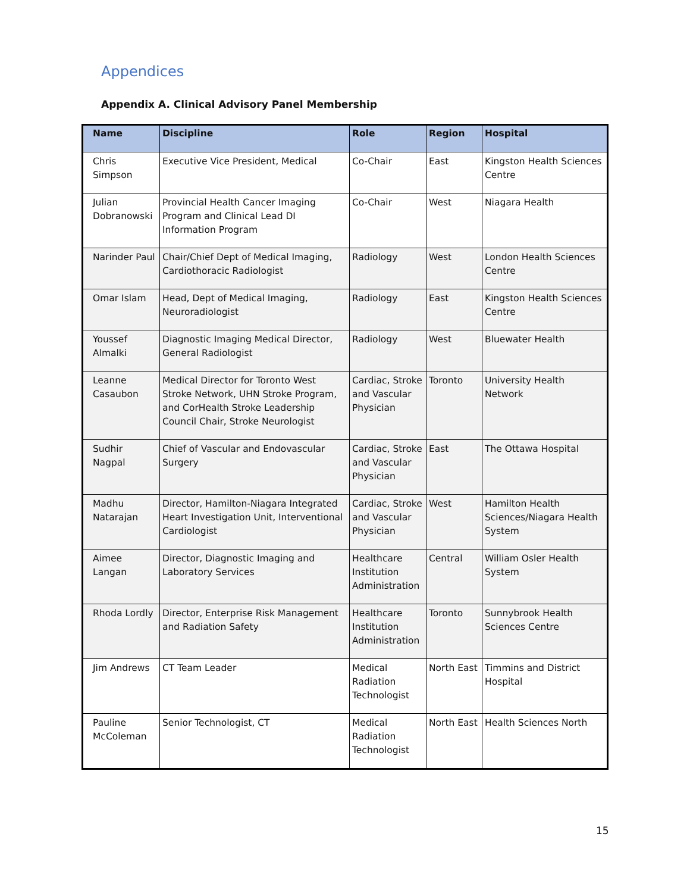Appendices
Appendix A. Clinical Advisory Panel Membership
| Name | Discipline | Role | Region | Hospital |
| --- | --- | --- | --- | --- |
| Chris Simpson | Executive Vice President, Medical | Co-Chair | East | Kingston Health Sciences Centre |
| Julian Dobranowski | Provincial Health Cancer Imaging Program and Clinical Lead DI Information Program | Co-Chair | West | Niagara Health |
| Narinder Paul | Chair/Chief Dept of Medical Imaging, Cardiothoracic Radiologist | Radiology | West | London Health Sciences Centre |
| Omar Islam | Head, Dept of Medical Imaging, Neuroradiologist | Radiology | East | Kingston Health Sciences Centre |
| Youssef Almalki | Diagnostic Imaging Medical Director, General Radiologist | Radiology | West | Bluewater Health |
| Leanne Casaubon | Medical Director for Toronto West Stroke Network, UHN Stroke Program, and CorHealth Stroke Leadership Council Chair, Stroke Neurologist | Cardiac, Stroke and Vascular Physician | Toronto | University Health Network |
| Sudhir Nagpal | Chief of Vascular and Endovascular Surgery | Cardiac, Stroke and Vascular Physician | East | The Ottawa Hospital |
| Madhu Natarajan | Director, Hamilton-Niagara Integrated Heart Investigation Unit, Interventional Cardiologist | Cardiac, Stroke and Vascular Physician | West | Hamilton Health Sciences/Niagara Health System |
| Aimee Langan | Director, Diagnostic Imaging and Laboratory Services | Healthcare Institution Administration | Central | William Osler Health System |
| Rhoda Lordly | Director, Enterprise Risk Management and Radiation Safety | Healthcare Institution Administration | Toronto | Sunnybrook Health Sciences Centre |
| Jim Andrews | CT Team Leader | Medical Radiation Technologist | North East | Timmins and District Hospital |
| Pauline McColeman | Senior Technologist, CT | Medical Radiation Technologist | North East | Health Sciences North |
15